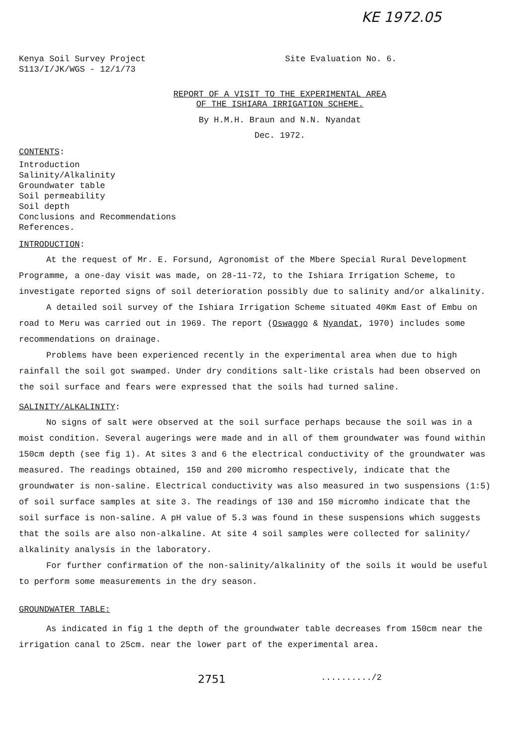KE 1972.05
Kenya Soil Survey Project
S113/I/JK/WGS - 12/1/73
Site Evaluation No. 6.
REPORT OF A VISIT TO THE EXPERIMENTAL AREA
OF THE ISHIARA IRRIGATION SCHEME.
By H.M.H. Braun and N.N. Nyandat
Dec. 1972.
CONTENTS:
Introduction
Salinity/Alkalinity
Groundwater table
Soil permeability
Soil depth
Conclusions and Recommendations
References.
INTRODUCTION:
At the request of Mr. E. Forsund, Agronomist of the Mbere Special Rural Development Programme, a one-day visit was made, on 28-11-72, to the Ishiara Irrigation Scheme, to investigate reported signs of soil deterioration possibly due to salinity and/or alkalinity.
A detailed soil survey of the Ishiara Irrigation Scheme situated 40Km East of Embu on road to Meru was carried out in 1969. The report (Oswaggo & Nyandat, 1970) includes some recommendations on drainage.
Problems have been experienced recently in the experimental area when due to high rainfall the soil got swamped. Under dry conditions salt-like cristals had been observed on the soil surface and fears were expressed that the soils had turned saline.
SALINITY/ALKALINITY:
No signs of salt were observed at the soil surface perhaps because the soil was in a moist condition. Several augerings were made and in all of them groundwater was found within 150cm depth (see fig 1). At sites 3 and 6 the electrical conductivity of the groundwater was measured. The readings obtained, 150 and 200 micromho respectively, indicate that the groundwater is non-saline. Electrical conductivity was also measured in two suspensions (1:5) of soil surface samples at site 3. The readings of 130 and 150 micromho indicate that the soil surface is non-saline. A pH value of 5.3 was found in these suspensions which suggests that the soils are also non-alkaline. At site 4 soil samples were collected for salinity/ alkalinity analysis in the laboratory.
For further confirmation of the non-salinity/alkalinity of the soils it would be useful to perform some measurements in the dry season.
GROUNDWATER TABLE:
As indicated in fig 1 the depth of the groundwater table decreases from 150cm near the irrigation canal to 25cm. near the lower part of the experimental area.
2751........../2